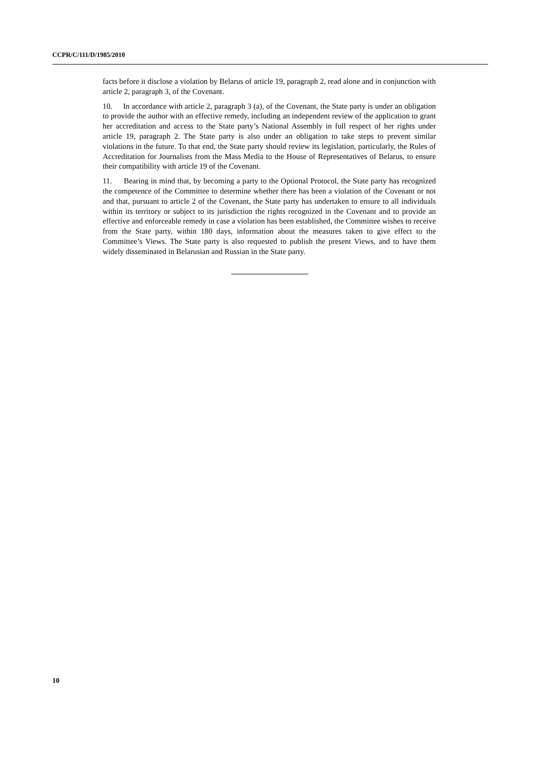CCPR/C/111/D/1985/2010
facts before it disclose a violation by Belarus of article 19, paragraph 2, read alone and in conjunction with article 2, paragraph 3, of the Covenant.
10. In accordance with article 2, paragraph 3 (a), of the Covenant, the State party is under an obligation to provide the author with an effective remedy, including an independent review of the application to grant her accreditation and access to the State party’s National Assembly in full respect of her rights under article 19, paragraph 2. The State party is also under an obligation to take steps to prevent similar violations in the future. To that end, the State party should review its legislation, particularly, the Rules of Accreditation for Journalists from the Mass Media to the House of Representatives of Belarus, to ensure their compatibility with article 19 of the Covenant.
11. Bearing in mind that, by becoming a party to the Optional Protocol, the State party has recognized the competence of the Committee to determine whether there has been a violation of the Covenant or not and that, pursuant to article 2 of the Covenant, the State party has undertaken to ensure to all individuals within its territory or subject to its jurisdiction the rights recognized in the Covenant and to provide an effective and enforceable remedy in case a violation has been established, the Committee wishes to receive from the State party, within 180 days, information about the measures taken to give effect to the Committee’s Views. The State party is also requested to publish the present Views, and to have them widely disseminated in Belarusian and Russian in the State party.
10